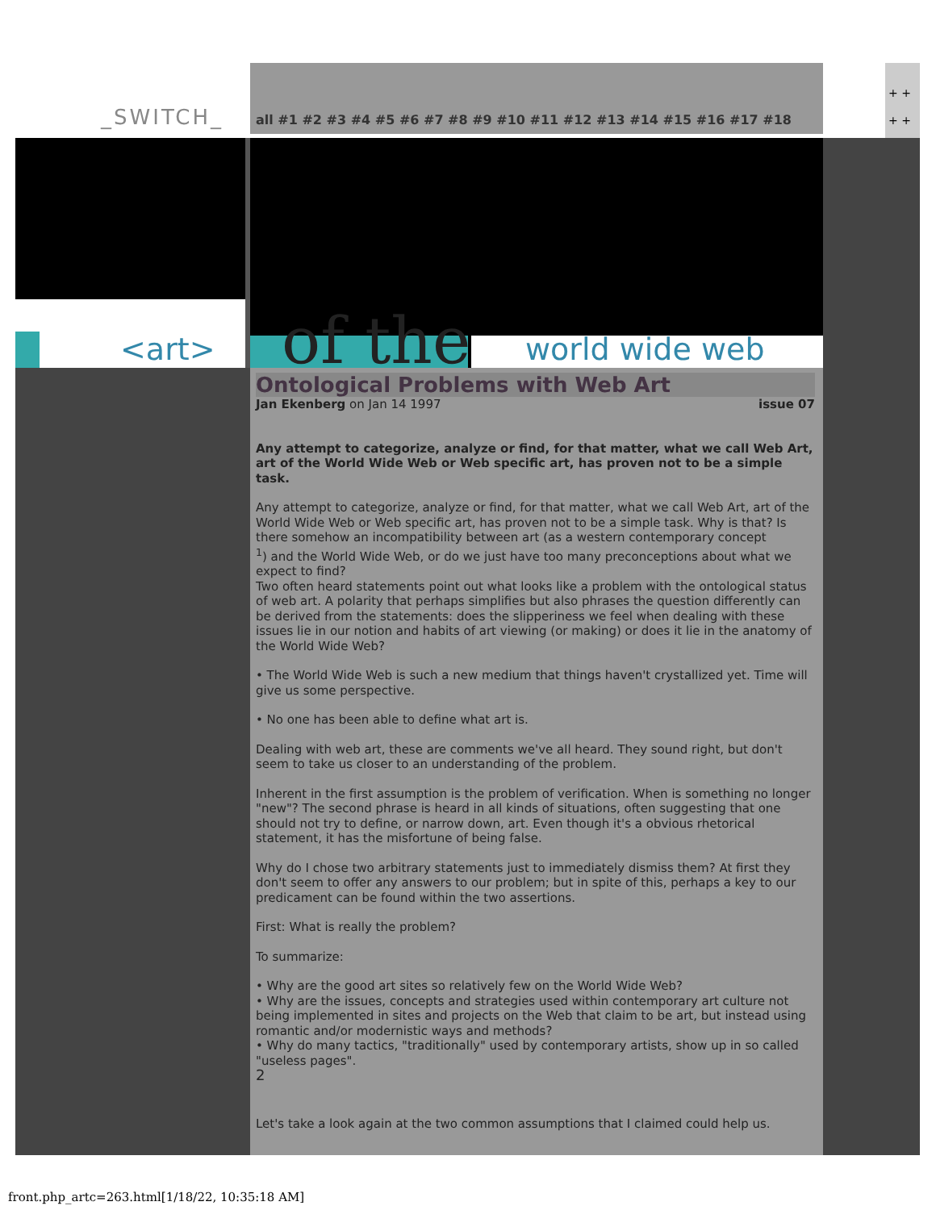+ +
+ +
_SWITCH_
all #1 #2 #3 #4 #5 #6 #7 #8 #9 #10 #11 #12 #13 #14 #15 #16 #17 #18
<art> of the world wide web
Ontological Problems with Web Art
Jan Ekenberg on Jan 14 1997 issue 07
Any attempt to categorize, analyze or find, for that matter, what we call Web Art, art of the World Wide Web or Web specific art, has proven not to be a simple task.
Any attempt to categorize, analyze or find, for that matter, what we call Web Art, art of the World Wide Web or Web specific art, has proven not to be a simple task. Why is that? Is there somehow an incompatibility between art (as a western contemporary concept
<sup>1</sup>) and the World Wide Web, or do we just have too many preconceptions about what we expect to find?
Two often heard statements point out what looks like a problem with the ontological status of web art. A polarity that perhaps simplifies but also phrases the question differently can be derived from the statements: does the slipperiness we feel when dealing with these issues lie in our notion and habits of art viewing (or making) or does it lie in the anatomy of the World Wide Web?
• The World Wide Web is such a new medium that things haven't crystallized yet. Time will give us some perspective.
• No one has been able to define what art is.
Dealing with web art, these are comments we've all heard. They sound right, but don't seem to take us closer to an understanding of the problem.
Inherent in the first assumption is the problem of verification. When is something no longer "new"? The second phrase is heard in all kinds of situations, often suggesting that one should not try to define, or narrow down, art. Even though it's a obvious rhetorical statement, it has the misfortune of being false.
Why do I chose two arbitrary statements just to immediately dismiss them? At first they don't seem to offer any answers to our problem; but in spite of this, perhaps a key to our predicament can be found within the two assertions.
First: What is really the problem?
To summarize:
• Why are the good art sites so relatively few on the World Wide Web?
• Why are the issues, concepts and strategies used within contemporary art culture not being implemented in sites and projects on the Web that claim to be art, but instead using romantic and/or modernistic ways and methods?
• Why do many tactics, "traditionally" used by contemporary artists, show up in so called "useless pages".
2
Let's take a look again at the two common assumptions that I claimed could help us.
front.php_artc=263.html[1/18/22, 10:35:18 AM]